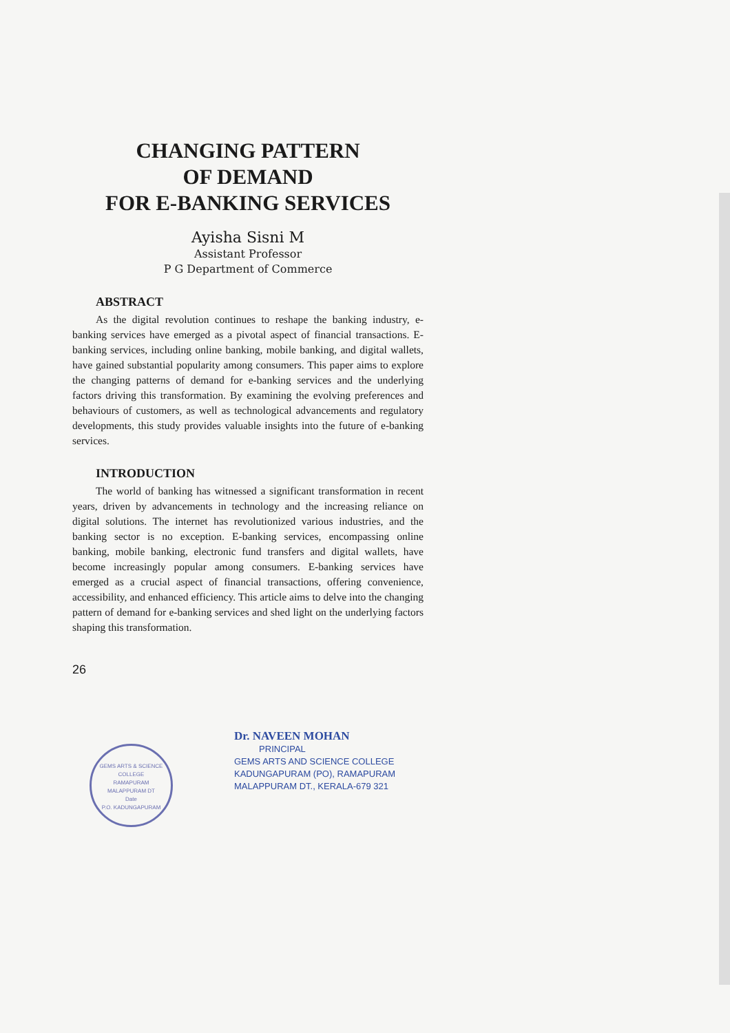CHANGING PATTERN
OF DEMAND
FOR E-BANKING SERVICES
Ayisha Sisni M
Assistant Professor
P G Department of Commerce
ABSTRACT
As the digital revolution continues to reshape the banking industry, e-banking services have emerged as a pivotal aspect of financial transactions. E-banking services, including online banking, mobile banking, and digital wallets, have gained substantial popularity among consumers. This paper aims to explore the changing patterns of demand for e-banking services and the underlying factors driving this transformation. By examining the evolving preferences and behaviours of customers, as well as technological advancements and regulatory developments, this study provides valuable insights into the future of e-banking services.
INTRODUCTION
The world of banking has witnessed a significant transformation in recent years, driven by advancements in technology and the increasing reliance on digital solutions. The internet has revolutionized various industries, and the banking sector is no exception. E-banking services, encompassing online banking, mobile banking, electronic fund transfers and digital wallets, have become increasingly popular among consumers. E-banking services have emerged as a crucial aspect of financial transactions, offering convenience, accessibility, and enhanced efficiency. This article aims to delve into the changing pattern of demand for e-banking services and shed light on the underlying factors shaping this transformation.
26
GEMS ARTS & SCIENCE COLLEGE
RAMAPURAM
MALAPPURAM DT
Date
P.O. KADUNGAPURAM
Dr. NAVEEN MOHAN
PRINCIPAL
GEMS ARTS AND SCIENCE COLLEGE
KADUNGAPURAM (PO), RAMAPURAM
MALAPPURAM DT., KERALA-679 321